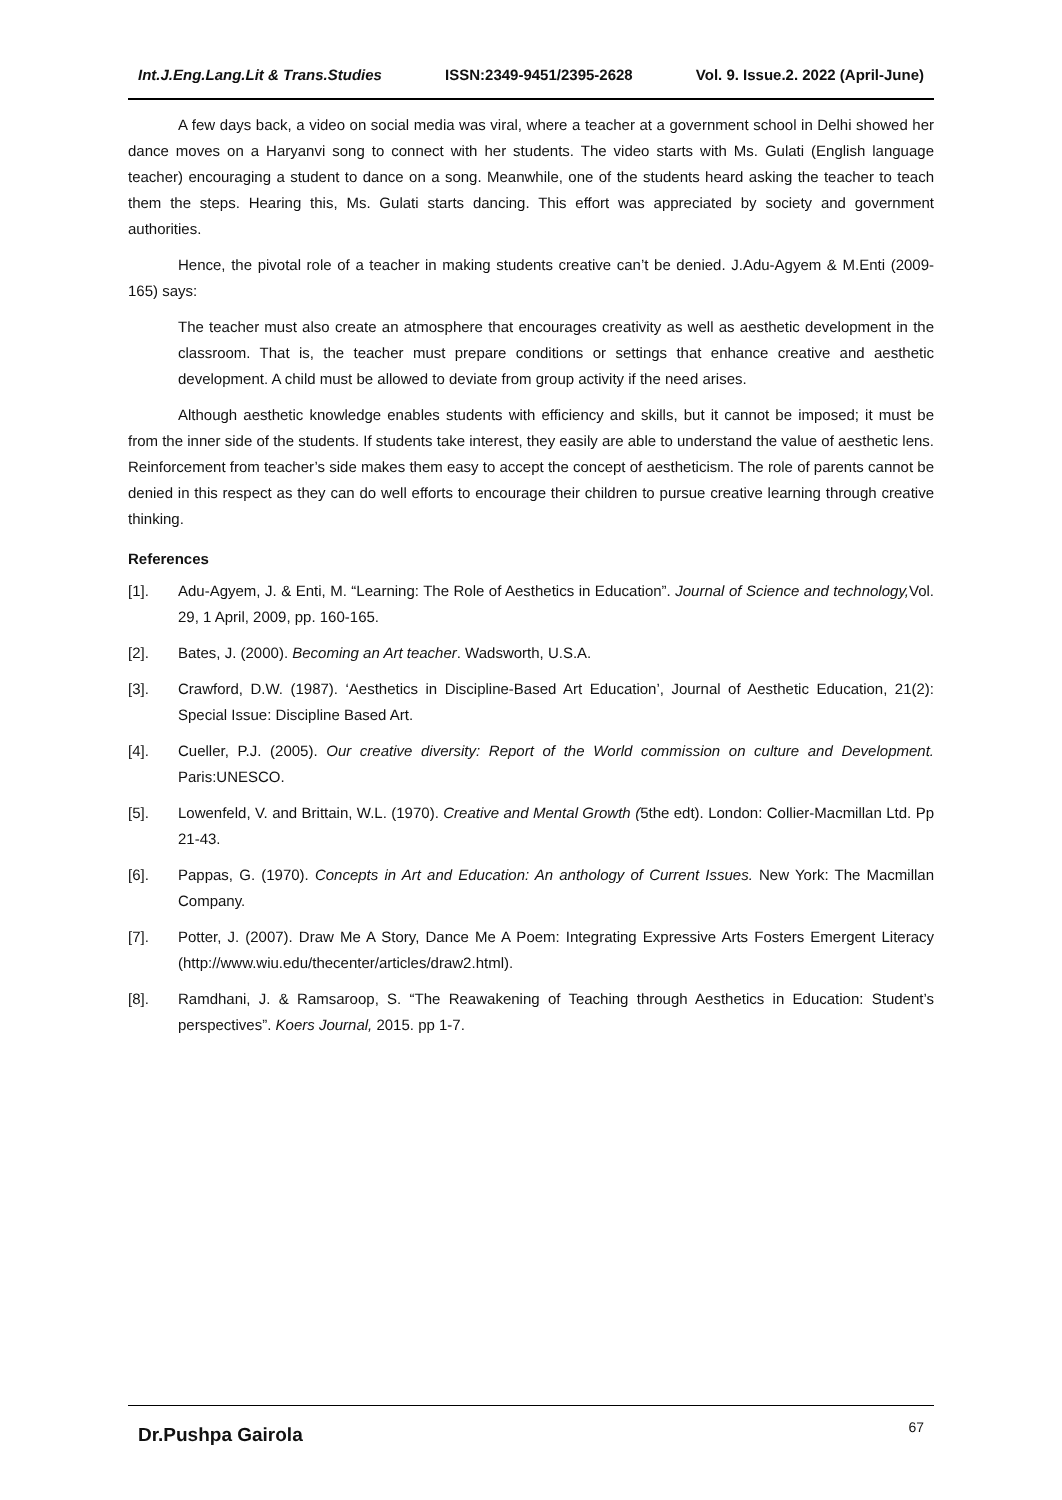Int.J.Eng.Lang.Lit & Trans.Studies ISSN:2349-9451/2395-2628 Vol. 9. Issue.2. 2022 (April-June)
A few days back, a video on social media was viral, where a teacher at a government school in Delhi showed her dance moves on a Haryanvi song to connect with her students. The video starts with Ms. Gulati (English language teacher) encouraging a student to dance on a song. Meanwhile, one of the students heard asking the teacher to teach them the steps. Hearing this, Ms. Gulati starts dancing. This effort was appreciated by society and government authorities.
Hence, the pivotal role of a teacher in making students creative can’t be denied. J.Adu-Agyem & M.Enti (2009-165) says:
The teacher must also create an atmosphere that encourages creativity as well as aesthetic development in the classroom. That is, the teacher must prepare conditions or settings that enhance creative and aesthetic development. A child must be allowed to deviate from group activity if the need arises.
Although aesthetic knowledge enables students with efficiency and skills, but it cannot be imposed; it must be from the inner side of the students. If students take interest, they easily are able to understand the value of aesthetic lens. Reinforcement from teacher’s side makes them easy to accept the concept of aestheticism. The role of parents cannot be denied in this respect as they can do well efforts to encourage their children to pursue creative learning through creative thinking.
References
[1]. Adu-Agyem, J. & Enti, M. “Learning: The Role of Aesthetics in Education”. Journal of Science and technology, Vol. 29, 1 April, 2009, pp. 160-165.
[2]. Bates, J. (2000). Becoming an Art teacher. Wadsworth, U.S.A.
[3]. Crawford, D.W. (1987). ‘Aesthetics in Discipline-Based Art Education’, Journal of Aesthetic Education, 21(2): Special Issue: Discipline Based Art.
[4]. Cueller, P.J. (2005). Our creative diversity: Report of the World commission on culture and Development. Paris:UNESCO.
[5]. Lowenfeld, V. and Brittain, W.L. (1970). Creative and Mental Growth (5the edt). London: Collier-Macmillan Ltd. Pp 21-43.
[6]. Pappas, G. (1970). Concepts in Art and Education: An anthology of Current Issues. New York: The Macmillan Company.
[7]. Potter, J. (2007). Draw Me A Story, Dance Me A Poem: Integrating Expressive Arts Fosters Emergent Literacy (http://www.wiu.edu/thecenter/articles/draw2.html).
[8]. Ramdhani, J. & Ramsaroop, S. “The Reawakening of Teaching through Aesthetics in Education: Student’s perspectives”. Koers Journal, 2015. pp 1-7.
Dr.Pushpa Gairola 67